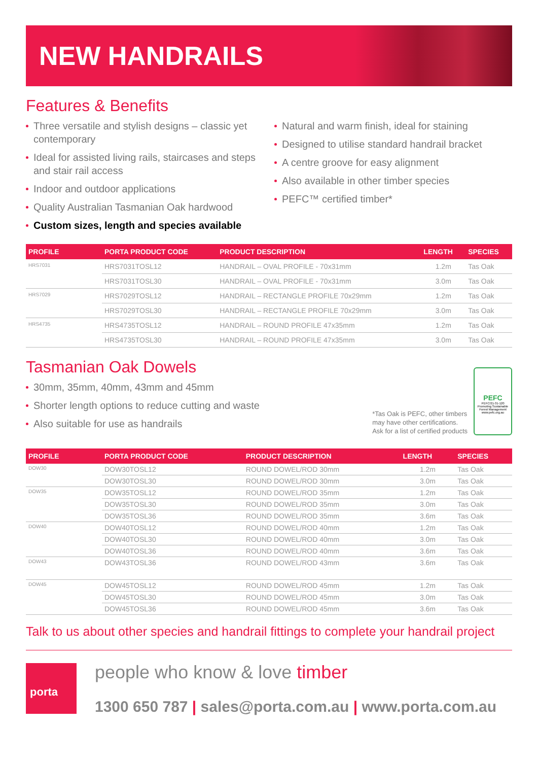NEW HANDRAILS
Features & Benefits
Three versatile and stylish designs – classic yet contemporary
Ideal for assisted living rails, staircases and steps and stair rail access
Indoor and outdoor applications
Quality Australian Tasmanian Oak hardwood
Custom sizes, length and species available
Natural and warm finish, ideal for staining
Designed to utilise standard handrail bracket
A centre groove for easy alignment
Also available in other timber species
PEFC™ certified timber*
| PROFILE | PORTA PRODUCT CODE | PRODUCT DESCRIPTION | LENGTH | SPECIES |
| --- | --- | --- | --- | --- |
| HRS7031 | HRS7031TOSL12 | HANDRAIL – OVAL PROFILE - 70x31mm | 1.2m | Tas Oak |
| | HRS7031TOSL30 | HANDRAIL – OVAL PROFILE - 70x31mm | 3.0m | Tas Oak |
| HRS7029 | HRS7029TOSL12 | HANDRAIL – RECTANGLE PROFILE 70x29mm | 1.2m | Tas Oak |
| | HRS7029TOSL30 | HANDRAIL – RECTANGLE PROFILE 70x29mm | 3.0m | Tas Oak |
| HRS4735 | HRS4735TOSL12 | HANDRAIL – ROUND PROFILE 47x35mm | 1.2m | Tas Oak |
| | HRS4735TOSL30 | HANDRAIL – ROUND PROFILE 47x35mm | 3.0m | Tas Oak |
Tasmanian Oak Dowels
30mm, 35mm, 40mm, 43mm and 45mm
Shorter length options to reduce cutting and waste
Also suitable for use as handrails
*Tas Oak is PEFC, other timbers
may have other certifications.
Ask for a list of certified products
PEFC
PEFC/21-31-120
Promoting Sustainable Forest Management
www.pefc.org.au
| PROFILE | PORTA PRODUCT CODE | PRODUCT DESCRIPTION | LENGTH | SPECIES |
| --- | --- | --- | --- | --- |
| DOW30 | DOW30TOSL12 | ROUND DOWEL/ROD 30mm | 1.2m | Tas Oak |
| | DOW30TOSL30 | ROUND DOWEL/ROD 30mm | 3.0m | Tas Oak |
| DOW35 | DOW35TOSL12 | ROUND DOWEL/ROD 35mm | 1.2m | Tas Oak |
| | DOW35TOSL30 | ROUND DOWEL/ROD 35mm | 3.0m | Tas Oak |
| | DOW35TOSL36 | ROUND DOWEL/ROD 35mm | 3.6m | Tas Oak |
| DOW40 | DOW40TOSL12 | ROUND DOWEL/ROD 40mm | 1.2m | Tas Oak |
| | DOW40TOSL30 | ROUND DOWEL/ROD 40mm | 3.0m | Tas Oak |
| | DOW40TOSL36 | ROUND DOWEL/ROD 40mm | 3.6m | Tas Oak |
| DOW43 | DOW43TOSL36 | ROUND DOWEL/ROD 43mm | 3.6m | Tas Oak |
| DOW45 | DOW45TOSL12 | ROUND DOWEL/ROD 45mm | 1.2m | Tas Oak |
| | DOW45TOSL30 | ROUND DOWEL/ROD 45mm | 3.0m | Tas Oak |
| | DOW45TOSL36 | ROUND DOWEL/ROD 45mm | 3.6m | Tas Oak |
Talk to us about other species and handrail fittings to complete your handrail project
porta
people who know & love timber
1300 650 787 | sales@porta.com.au | www.porta.com.au